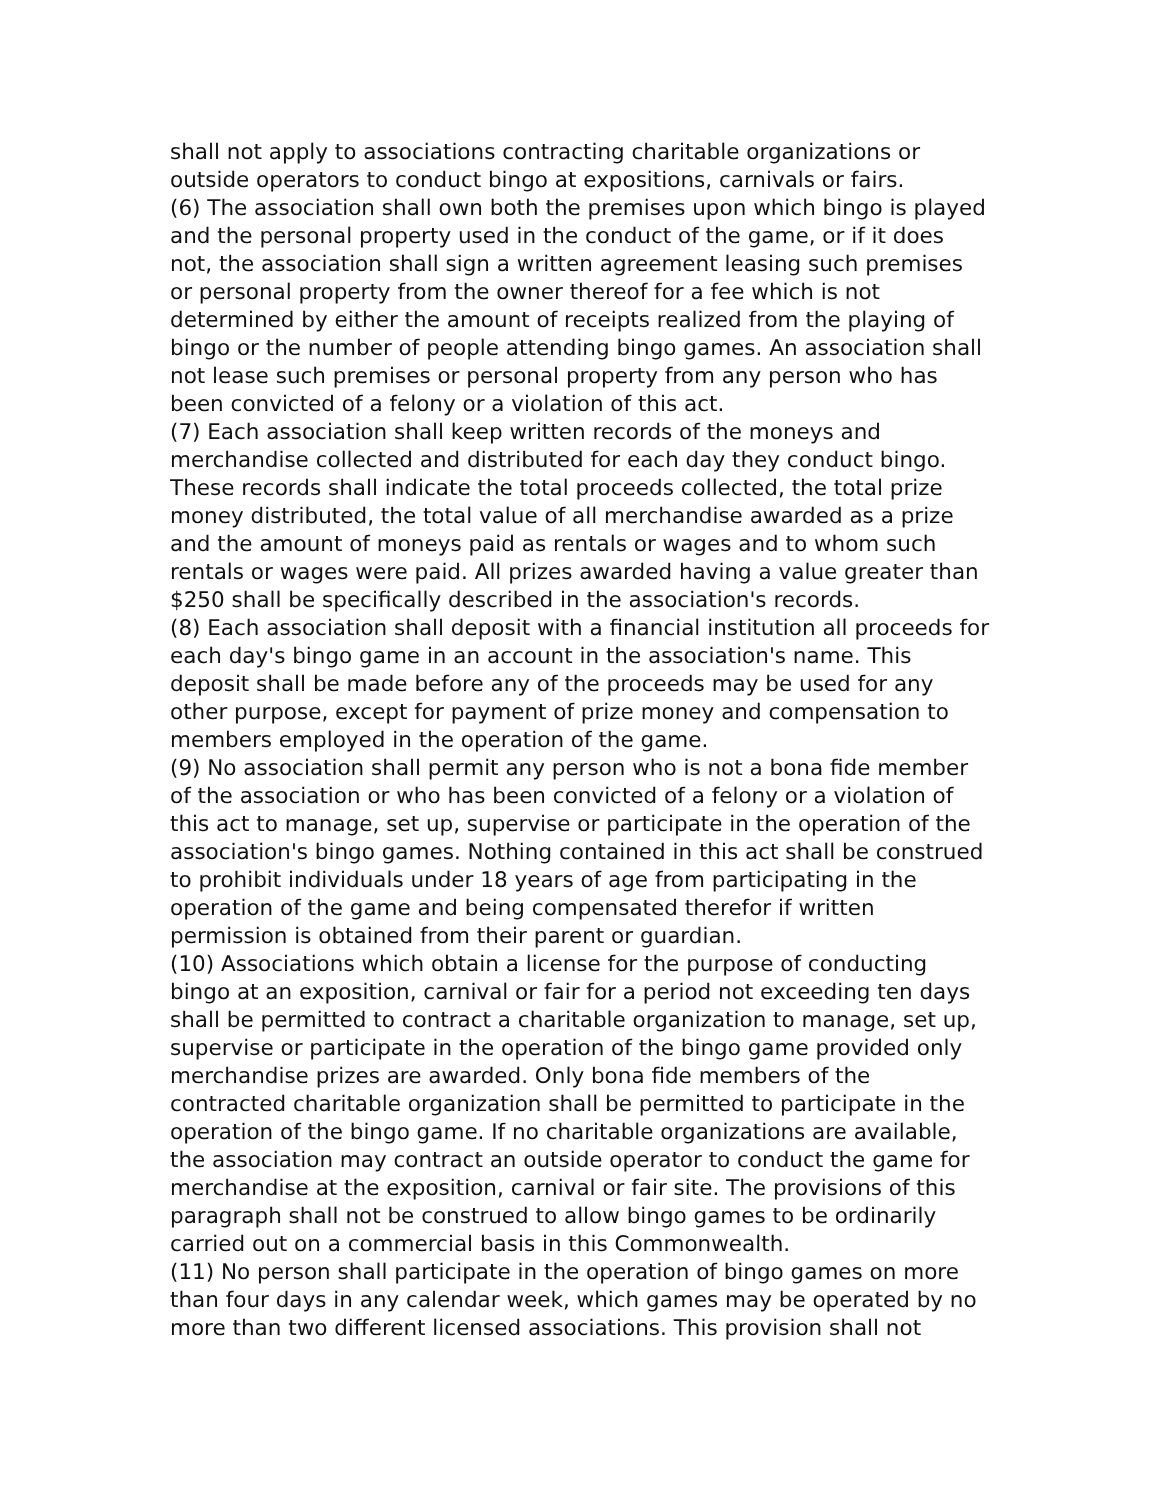shall not apply to associations contracting charitable organizations or outside operators to conduct bingo at expositions, carnivals or fairs.
(6) The association shall own both the premises upon which bingo is played and the personal property used in the conduct of the game, or if it does not, the association shall sign a written agreement leasing such premises or personal property from the owner thereof for a fee which is not determined by either the amount of receipts realized from the playing of bingo or the number of people attending bingo games. An association shall not lease such premises or personal property from any person who has been convicted of a felony or a violation of this act.
(7) Each association shall keep written records of the moneys and merchandise collected and distributed for each day they conduct bingo. These records shall indicate the total proceeds collected, the total prize money distributed, the total value of all merchandise awarded as a prize and the amount of moneys paid as rentals or wages and to whom such rentals or wages were paid. All prizes awarded having a value greater than $250 shall be specifically described in the association's records.
(8) Each association shall deposit with a financial institution all proceeds for each day's bingo game in an account in the association's name. This deposit shall be made before any of the proceeds may be used for any other purpose, except for payment of prize money and compensation to members employed in the operation of the game.
(9) No association shall permit any person who is not a bona fide member of the association or who has been convicted of a felony or a violation of this act to manage, set up, supervise or participate in the operation of the association's bingo games. Nothing contained in this act shall be construed to prohibit individuals under 18 years of age from participating in the operation of the game and being compensated therefor if written permission is obtained from their parent or guardian.
(10) Associations which obtain a license for the purpose of conducting bingo at an exposition, carnival or fair for a period not exceeding ten days shall be permitted to contract a charitable organization to manage, set up, supervise or participate in the operation of the bingo game provided only merchandise prizes are awarded. Only bona fide members of the contracted charitable organization shall be permitted to participate in the operation of the bingo game. If no charitable organizations are available, the association may contract an outside operator to conduct the game for merchandise at the exposition, carnival or fair site. The provisions of this paragraph shall not be construed to allow bingo games to be ordinarily carried out on a commercial basis in this Commonwealth.
(11) No person shall participate in the operation of bingo games on more than four days in any calendar week, which games may be operated by no more than two different licensed associations. This provision shall not